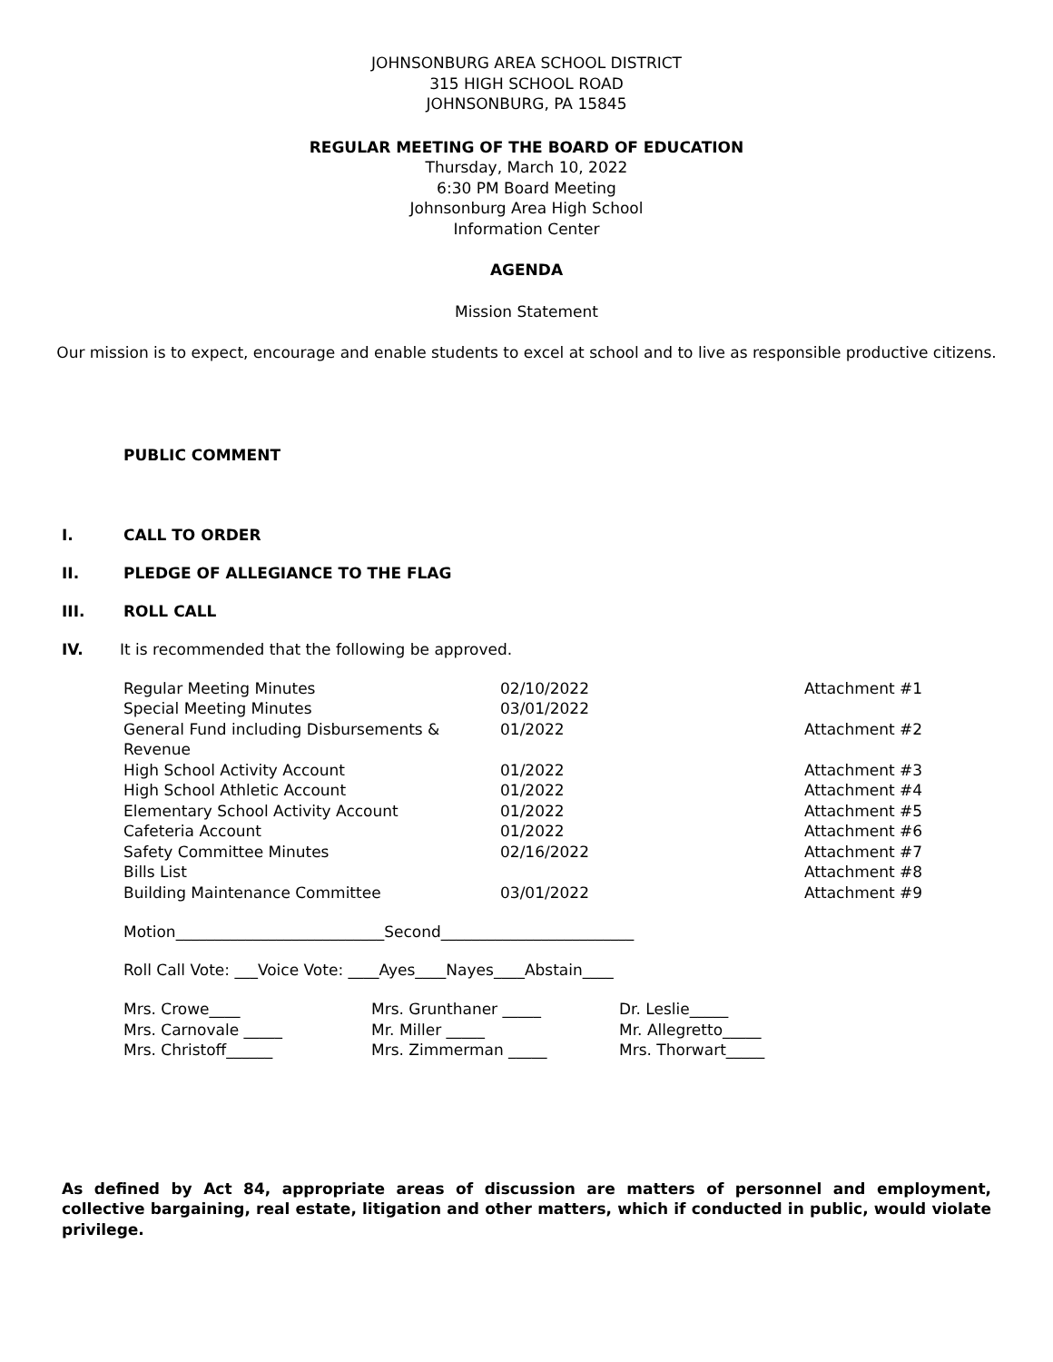JOHNSONBURG AREA SCHOOL DISTRICT
315 HIGH SCHOOL ROAD
JOHNSONBURG, PA 15845
REGULAR MEETING OF THE BOARD OF EDUCATION
Thursday, March 10, 2022
6:30 PM Board Meeting
Johnsonburg Area High School
Information Center
AGENDA
Mission Statement
Our mission is to expect, encourage and enable students to excel at school and to live as responsible productive citizens.
PUBLIC COMMENT
I. CALL TO ORDER
II. PLEDGE OF ALLEGIANCE TO THE FLAG
III. ROLL CALL
IV. It is recommended that the following be approved.
| Regular Meeting Minutes | 02/10/2022 | Attachment #1 |
| Special Meeting Minutes | 03/01/2022 | |
| General Fund including Disbursements & Revenue | 01/2022 | Attachment #2 |
| High School Activity Account | 01/2022 | Attachment #3 |
| High School Athletic Account | 01/2022 | Attachment #4 |
| Elementary School Activity Account | 01/2022 | Attachment #5 |
| Cafeteria Account | 01/2022 | Attachment #6 |
| Safety Committee Minutes | 02/16/2022 | Attachment #7 |
| Bills List | | Attachment #8 |
| Building Maintenance Committee | 03/01/2022 | Attachment #9 |
Motion___________________________Second_________________________
Roll Call Vote: ___Voice Vote: ____Ayes____Nayes____Abstain____
| Mrs. Crowe____ | Mrs. Grunthaner _____ | Dr. Leslie_____ |
| Mrs. Carnovale _____ | Mr. Miller _____ | Mr. Allegretto_____ |
| Mrs. Christoff______ | Mrs. Zimmerman _____ | Mrs. Thorwart_____ |
As defined by Act 84, appropriate areas of discussion are matters of personnel and employment, collective bargaining, real estate, litigation and other matters, which if conducted in public, would violate privilege.